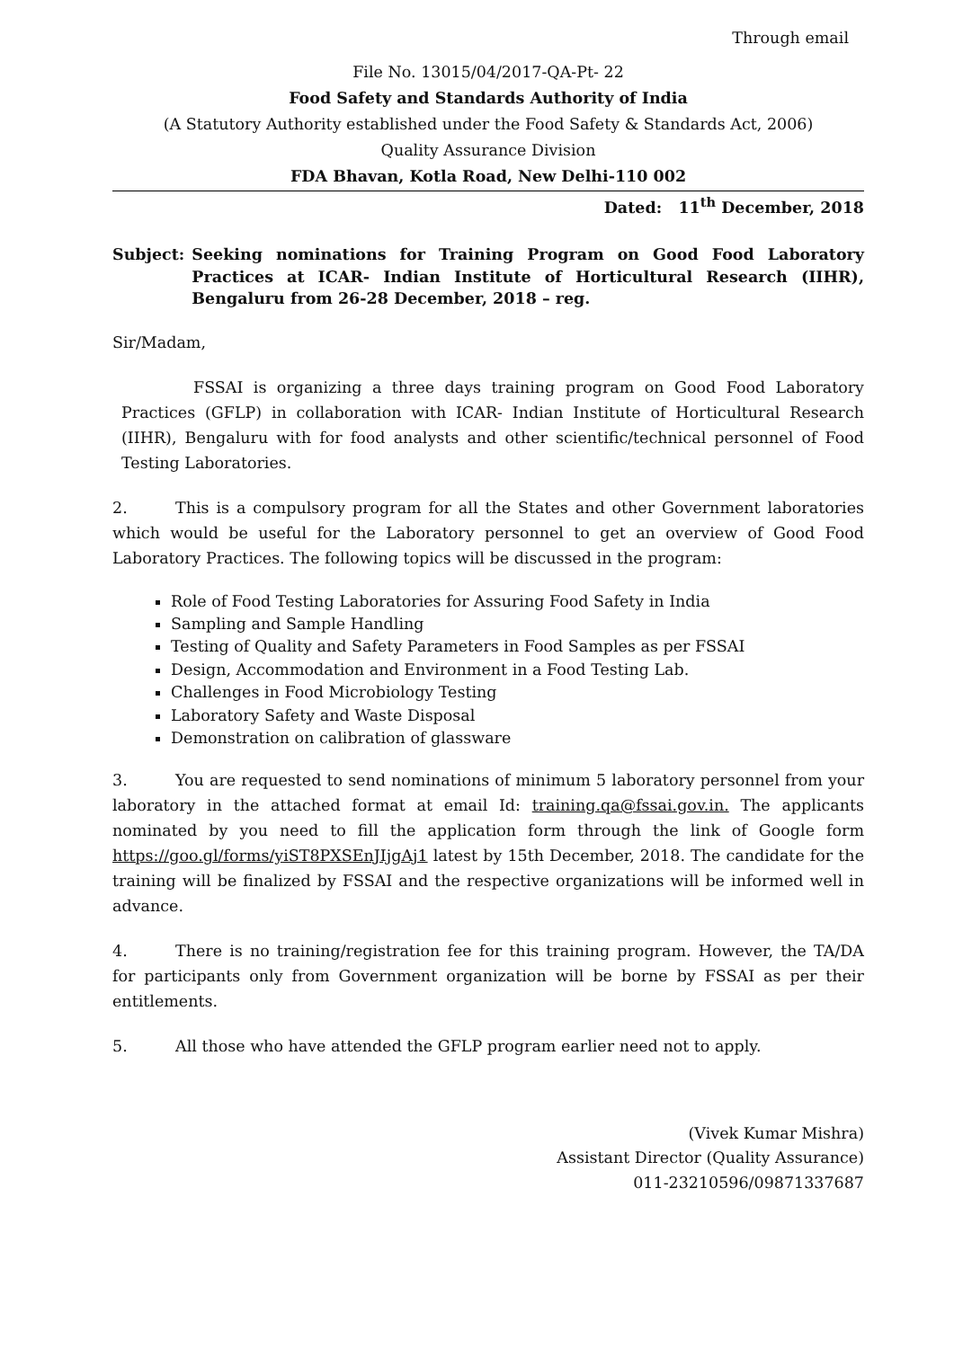Through email
File No. 13015/04/2017-QA-Pt- 22
Food Safety and Standards Authority of India
(A Statutory Authority established under the Food Safety & Standards Act, 2006)
Quality Assurance Division
FDA Bhavan, Kotla Road, New Delhi-110 002
Dated: 11<sup>th</sup> December, 2018
Subject: Seeking nominations for Training Program on Good Food Laboratory Practices at ICAR- Indian Institute of Horticultural Research (IIHR), Bengaluru from 26-28 December, 2018 – reg.
Sir/Madam,
FSSAI is organizing a three days training program on Good Food Laboratory Practices (GFLP) in collaboration with ICAR- Indian Institute of Horticultural Research (IIHR), Bengaluru with for food analysts and other scientific/technical personnel of Food Testing Laboratories.
2. This is a compulsory program for all the States and other Government laboratories which would be useful for the Laboratory personnel to get an overview of Good Food Laboratory Practices. The following topics will be discussed in the program:
Role of Food Testing Laboratories for Assuring Food Safety in India
Sampling and Sample Handling
Testing of Quality and Safety Parameters in Food Samples as per FSSAI
Design, Accommodation and Environment in a Food Testing Lab.
Challenges in Food Microbiology Testing
Laboratory Safety and Waste Disposal
Demonstration on calibration of glassware
3. You are requested to send nominations of minimum 5 laboratory personnel from your laboratory in the attached format at email Id: training.qa@fssai.gov.in. The applicants nominated by you need to fill the application form through the link of Google form https://goo.gl/forms/yiST8PXSEnJIjgAj1 latest by 15th December, 2018. The candidate for the training will be finalized by FSSAI and the respective organizations will be informed well in advance.
4. There is no training/registration fee for this training program. However, the TA/DA for participants only from Government organization will be borne by FSSAI as per their entitlements.
5. All those who have attended the GFLP program earlier need not to apply.
(Vivek Kumar Mishra)
Assistant Director (Quality Assurance)
011-23210596/09871337687